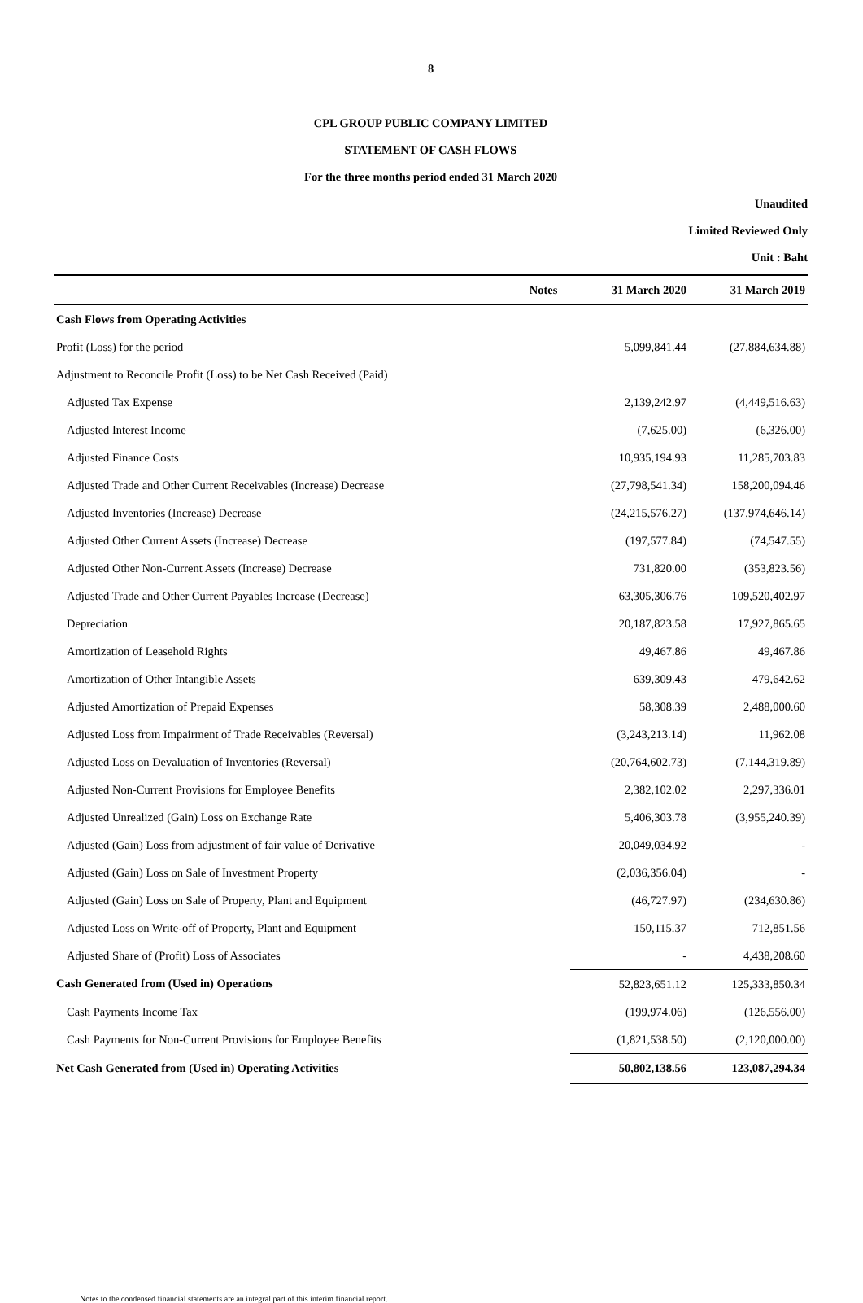8
CPL GROUP PUBLIC COMPANY LIMITED
STATEMENT OF CASH FLOWS
For the three months period ended 31 March 2020
Unaudited
Limited Reviewed Only
Unit : Baht
| | Notes | 31 March 2020 | 31 March 2019 |
| --- | --- | --- | --- |
| Cash Flows from Operating Activities | | | |
| Profit (Loss) for the period | | 5,099,841.44 | (27,884,634.88) |
| Adjustment to Reconcile Profit (Loss) to be Net Cash Received (Paid) | | | |
| Adjusted Tax Expense | | 2,139,242.97 | (4,449,516.63) |
| Adjusted Interest Income | | (7,625.00) | (6,326.00) |
| Adjusted Finance Costs | | 10,935,194.93 | 11,285,703.83 |
| Adjusted Trade and Other Current Receivables (Increase) Decrease | | (27,798,541.34) | 158,200,094.46 |
| Adjusted Inventories (Increase) Decrease | | (24,215,576.27) | (137,974,646.14) |
| Adjusted Other Current Assets (Increase) Decrease | | (197,577.84) | (74,547.55) |
| Adjusted Other Non-Current Assets (Increase) Decrease | | 731,820.00 | (353,823.56) |
| Adjusted Trade and Other Current Payables Increase (Decrease) | | 63,305,306.76 | 109,520,402.97 |
| Depreciation | | 20,187,823.58 | 17,927,865.65 |
| Amortization of Leasehold Rights | | 49,467.86 | 49,467.86 |
| Amortization of Other Intangible Assets | | 639,309.43 | 479,642.62 |
| Adjusted Amortization of Prepaid Expenses | | 58,308.39 | 2,488,000.60 |
| Adjusted Loss from Impairment of Trade Receivables (Reversal) | | (3,243,213.14) | 11,962.08 |
| Adjusted Loss on Devaluation of Inventories (Reversal) | | (20,764,602.73) | (7,144,319.89) |
| Adjusted Non-Current Provisions for Employee Benefits | | 2,382,102.02 | 2,297,336.01 |
| Adjusted Unrealized (Gain) Loss on Exchange Rate | | 5,406,303.78 | (3,955,240.39) |
| Adjusted (Gain) Loss from adjustment of fair value of Derivative | | 20,049,034.92 | - |
| Adjusted (Gain) Loss on Sale of Investment Property | | (2,036,356.04) | - |
| Adjusted (Gain) Loss on Sale of Property, Plant and Equipment | | (46,727.97) | (234,630.86) |
| Adjusted Loss on Write-off of Property, Plant and Equipment | | 150,115.37 | 712,851.56 |
| Adjusted Share of (Profit) Loss of Associates | | - | 4,438,208.60 |
| Cash Generated from (Used in) Operations | | 52,823,651.12 | 125,333,850.34 |
| Cash Payments Income Tax | | (199,974.06) | (126,556.00) |
| Cash Payments for Non-Current Provisions for Employee Benefits | | (1,821,538.50) | (2,120,000.00) |
| Net Cash Generated from (Used in) Operating Activities | | 50,802,138.56 | 123,087,294.34 |
Notes to the condensed financial statements are an integral part of this interim financial report.